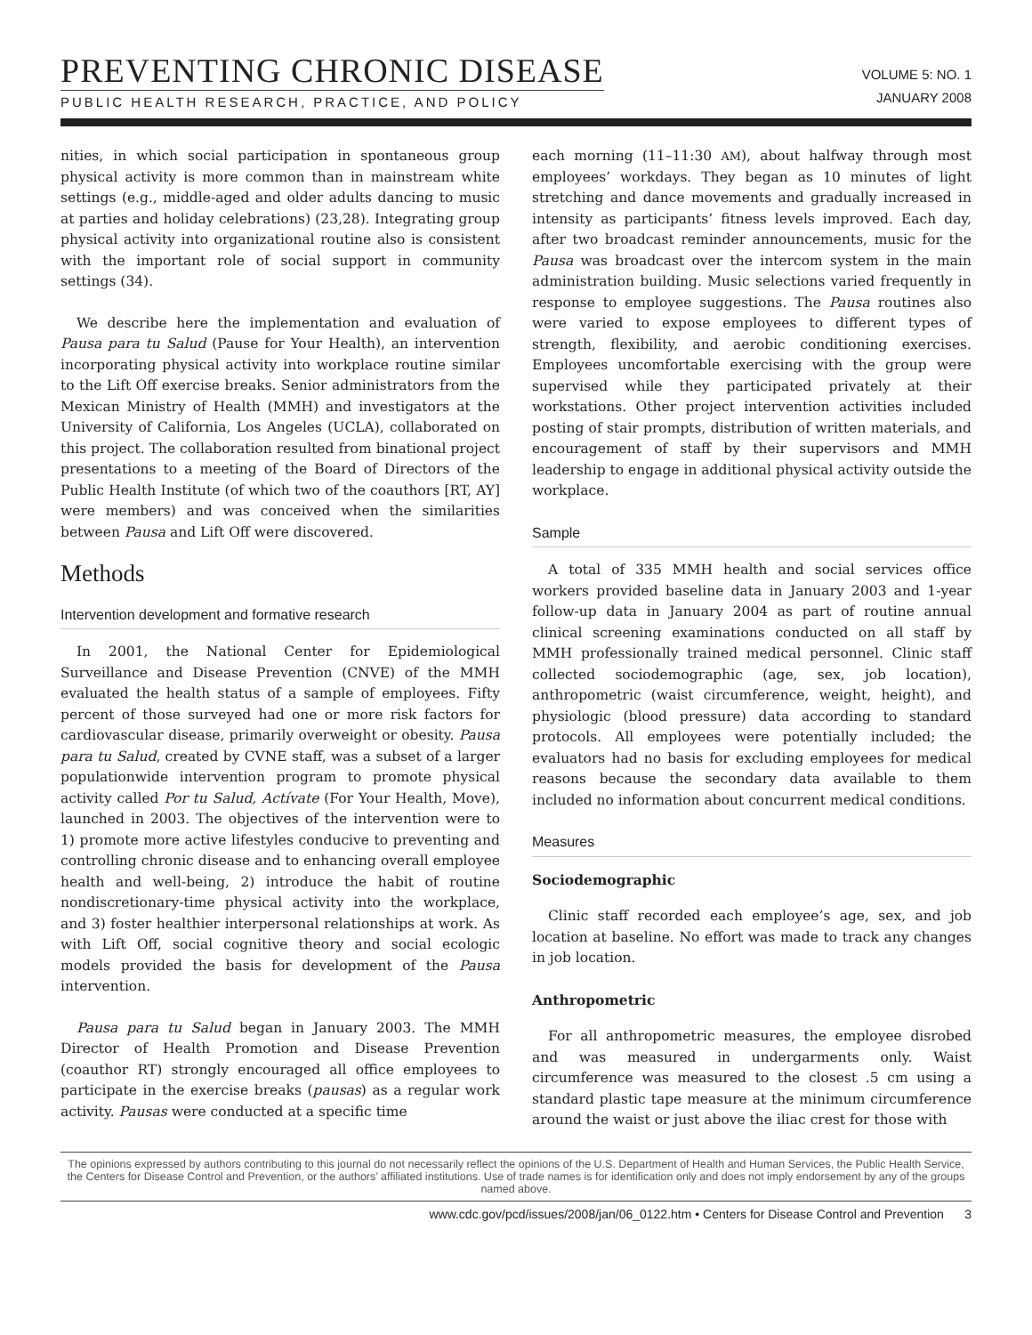PREVENTING CHRONIC DISEASE
PUBLIC HEALTH RESEARCH, PRACTICE, AND POLICY
VOLUME 5: NO. 1
JANUARY 2008
nities, in which social participation in spontaneous group physical activity is more common than in mainstream white settings (e.g., middle-aged and older adults dancing to music at parties and holiday celebrations) (23,28). Integrating group physical activity into organizational routine also is consistent with the important role of social support in community settings (34).
We describe here the implementation and evaluation of Pausa para tu Salud (Pause for Your Health), an intervention incorporating physical activity into workplace routine similar to the Lift Off exercise breaks. Senior administrators from the Mexican Ministry of Health (MMH) and investigators at the University of California, Los Angeles (UCLA), collaborated on this project. The collaboration resulted from binational project presentations to a meeting of the Board of Directors of the Public Health Institute (of which two of the coauthors [RT, AY] were members) and was conceived when the similarities between Pausa and Lift Off were discovered.
Methods
Intervention development and formative research
In 2001, the National Center for Epidemiological Surveillance and Disease Prevention (CNVE) of the MMH evaluated the health status of a sample of employees. Fifty percent of those surveyed had one or more risk factors for cardiovascular disease, primarily overweight or obesity. Pausa para tu Salud, created by CVNE staff, was a subset of a larger populationwide intervention program to promote physical activity called Por tu Salud, Actívate (For Your Health, Move), launched in 2003. The objectives of the intervention were to 1) promote more active lifestyles conducive to preventing and controlling chronic disease and to enhancing overall employee health and well-being, 2) introduce the habit of routine nondiscretionary-time physical activity into the workplace, and 3) foster healthier interpersonal relationships at work. As with Lift Off, social cognitive theory and social ecologic models provided the basis for development of the Pausa intervention.
Pausa para tu Salud began in January 2003. The MMH Director of Health Promotion and Disease Prevention (coauthor RT) strongly encouraged all office employees to participate in the exercise breaks (pausas) as a regular work activity. Pausas were conducted at a specific time
each morning (11–11:30 AM), about halfway through most employees’ workdays. They began as 10 minutes of light stretching and dance movements and gradually increased in intensity as participants’ fitness levels improved. Each day, after two broadcast reminder announcements, music for the Pausa was broadcast over the intercom system in the main administration building. Music selections varied frequently in response to employee suggestions. The Pausa routines also were varied to expose employees to different types of strength, flexibility, and aerobic conditioning exercises. Employees uncomfortable exercising with the group were supervised while they participated privately at their workstations. Other project intervention activities included posting of stair prompts, distribution of written materials, and encouragement of staff by their supervisors and MMH leadership to engage in additional physical activity outside the workplace.
Sample
A total of 335 MMH health and social services office workers provided baseline data in January 2003 and 1-year follow-up data in January 2004 as part of routine annual clinical screening examinations conducted on all staff by MMH professionally trained medical personnel. Clinic staff collected sociodemographic (age, sex, job location), anthropometric (waist circumference, weight, height), and physiologic (blood pressure) data according to standard protocols. All employees were potentially included; the evaluators had no basis for excluding employees for medical reasons because the secondary data available to them included no information about concurrent medical conditions.
Measures
Sociodemographic
Clinic staff recorded each employee’s age, sex, and job location at baseline. No effort was made to track any changes in job location.
Anthropometric
For all anthropometric measures, the employee disrobed and was measured in undergarments only. Waist circumference was measured to the closest .5 cm using a standard plastic tape measure at the minimum circumference around the waist or just above the iliac crest for those with
The opinions expressed by authors contributing to this journal do not necessarily reflect the opinions of the U.S. Department of Health and Human Services, the Public Health Service, the Centers for Disease Control and Prevention, or the authors’ affiliated institutions. Use of trade names is for identification only and does not imply endorsement by any of the groups named above.
www.cdc.gov/pcd/issues/2008/jan/06_0122.htm • Centers for Disease Control and Prevention 3